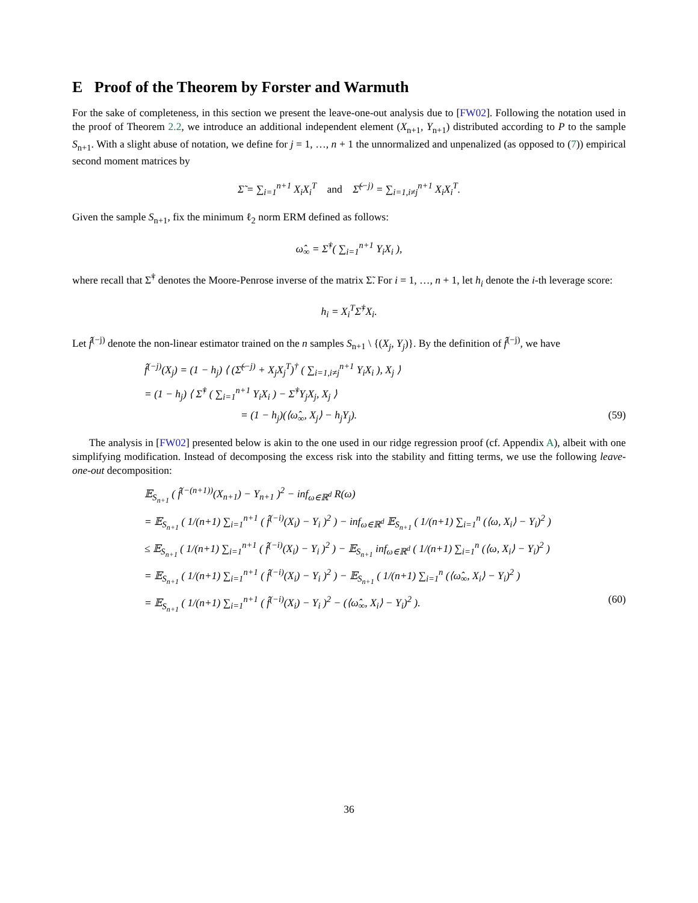E Proof of the Theorem by Forster and Warmuth
For the sake of completeness, in this section we present the leave-one-out analysis due to [FW02]. Following the notation used in the proof of Theorem 2.2, we introduce an additional independent element (X<sub>n+1</sub>, Y<sub>n+1</sub>) distributed according to P to the sample S<sub>n+1</sub>. With a slight abuse of notation, we define for j = 1, …, n + 1 the unnormalized and unpenalized (as opposed to (7)) empirical second moment matrices by
Σ̃ = ∑<sub>i=1</sub><sup>n+1</sup> X<sub>i</sub>X<sub>i</sub><sup>T</sup> and Σ̃<sup>(−j)</sup> = ∑<sub>i=1,i≠j</sub><sup>n+1</sup> X<sub>i</sub>X<sub>i</sub><sup>T</sup>.
Given the sample S<sub>n+1</sub>, fix the minimum ℓ<sub>2</sub> norm ERM defined as follows:
ω̂<sub>∞</sub> = Σ̃<sup>†</sup>( ∑<sub>i=1</sub><sup>n+1</sup> Y<sub>i</sub>X<sub>i</sub> ),
where recall that Σ̃<sup>†</sup> denotes the Moore-Penrose inverse of the matrix Σ̃. For i = 1, …, n + 1, let h<sub>i</sub> denote the i-th leverage score:
h<sub>i</sub> = X<sub>i</sub><sup>T</sup>Σ̃<sup>†</sup>X<sub>i</sub>.
Let f̂<sup>(−j)</sup> denote the non-linear estimator trained on the n samples S<sub>n+1</sub> \ {(X<sub>j</sub>, Y<sub>j</sub>)}. By the definition of f̂<sup>(−j)</sup>, we have
f̂<sup>(−j)</sup>(X<sub>j</sub>) = (1 − h<sub>j</sub>) ⟨ (Σ̃<sup>(−j)</sup> + X<sub>j</sub>X<sub>j</sub><sup>T</sup>)<sup>†</sup> ( ∑<sub>i=1,i≠j</sub><sup>n+1</sup> Y<sub>i</sub>X<sub>i</sub> ), X<sub>j</sub> ⟩
= (1 − h<sub>j</sub>) ⟨ Σ̃<sup>†</sup> ( ∑<sub>i=1</sub><sup>n+1</sup> Y<sub>i</sub>X<sub>i</sub> ) − Σ̃<sup>†</sup>Y<sub>j</sub>X<sub>j</sub>, X<sub>j</sub> ⟩
= (1 − h<sub>j</sub>)(⟨ω̂<sub>∞</sub>, X<sub>j</sub>⟩ − h<sub>j</sub>Y<sub>j</sub>). (59)
The analysis in [FW02] presented below is akin to the one used in our ridge regression proof (cf. Appendix A), albeit with one simplifying modification. Instead of decomposing the excess risk into the stability and fitting terms, we use the following leave-one-out decomposition:
𝔼<sub>S<sub>n+1</sub></sub> ( f̂<sup>(−(n+1))</sup>(X<sub>n+1</sub>) − Y<sub>n+1</sub> )<sup>2</sup> − inf<sub>ω∈ℝ<sup>d</sup></sub> R(ω)
= 𝔼<sub>S<sub>n+1</sub></sub> ( 1/(n+1) ∑<sub>i=1</sub><sup>n+1</sup> ( f̂<sup>(−i)</sup>(X<sub>i</sub>) − Y<sub>i</sub> )<sup>2</sup> ) − inf<sub>ω∈ℝ<sup>d</sup></sub> 𝔼<sub>S<sub>n+1</sub></sub> ( 1/(n+1) ∑<sub>i=1</sub><sup>n</sup> (⟨ω, X<sub>i</sub>⟩ − Y<sub>i</sub>)<sup>2</sup> )
≤ 𝔼<sub>S<sub>n+1</sub></sub> ( 1/(n+1) ∑<sub>i=1</sub><sup>n+1</sup> ( f̂<sup>(−i)</sup>(X<sub>i</sub>) − Y<sub>i</sub> )<sup>2</sup> ) − 𝔼<sub>S<sub>n+1</sub></sub> inf<sub>ω∈ℝ<sup>d</sup></sub> ( 1/(n+1) ∑<sub>i=1</sub><sup>n</sup> (⟨ω, X<sub>i</sub>⟩ − Y<sub>i</sub>)<sup>2</sup> )
= 𝔼<sub>S<sub>n+1</sub></sub> ( 1/(n+1) ∑<sub>i=1</sub><sup>n+1</sup> ( f̂<sup>(−i)</sup>(X<sub>i</sub>) − Y<sub>i</sub> )<sup>2</sup> ) − 𝔼<sub>S<sub>n+1</sub></sub> ( 1/(n+1) ∑<sub>i=1</sub><sup>n</sup> (⟨ω̂<sub>∞</sub>, X<sub>i</sub>⟩ − Y<sub>i</sub>)<sup>2</sup> )
= 𝔼<sub>S<sub>n+1</sub></sub> ( 1/(n+1) ∑<sub>i=1</sub><sup>n+1</sup> ( f̂<sup>(−i)</sup>(X<sub>i</sub>) − Y<sub>i</sub> )<sup>2</sup> − (⟨ω̂<sub>∞</sub>, X<sub>i</sub>⟩ − Y<sub>i</sub>)<sup>2</sup> ). (60)
36